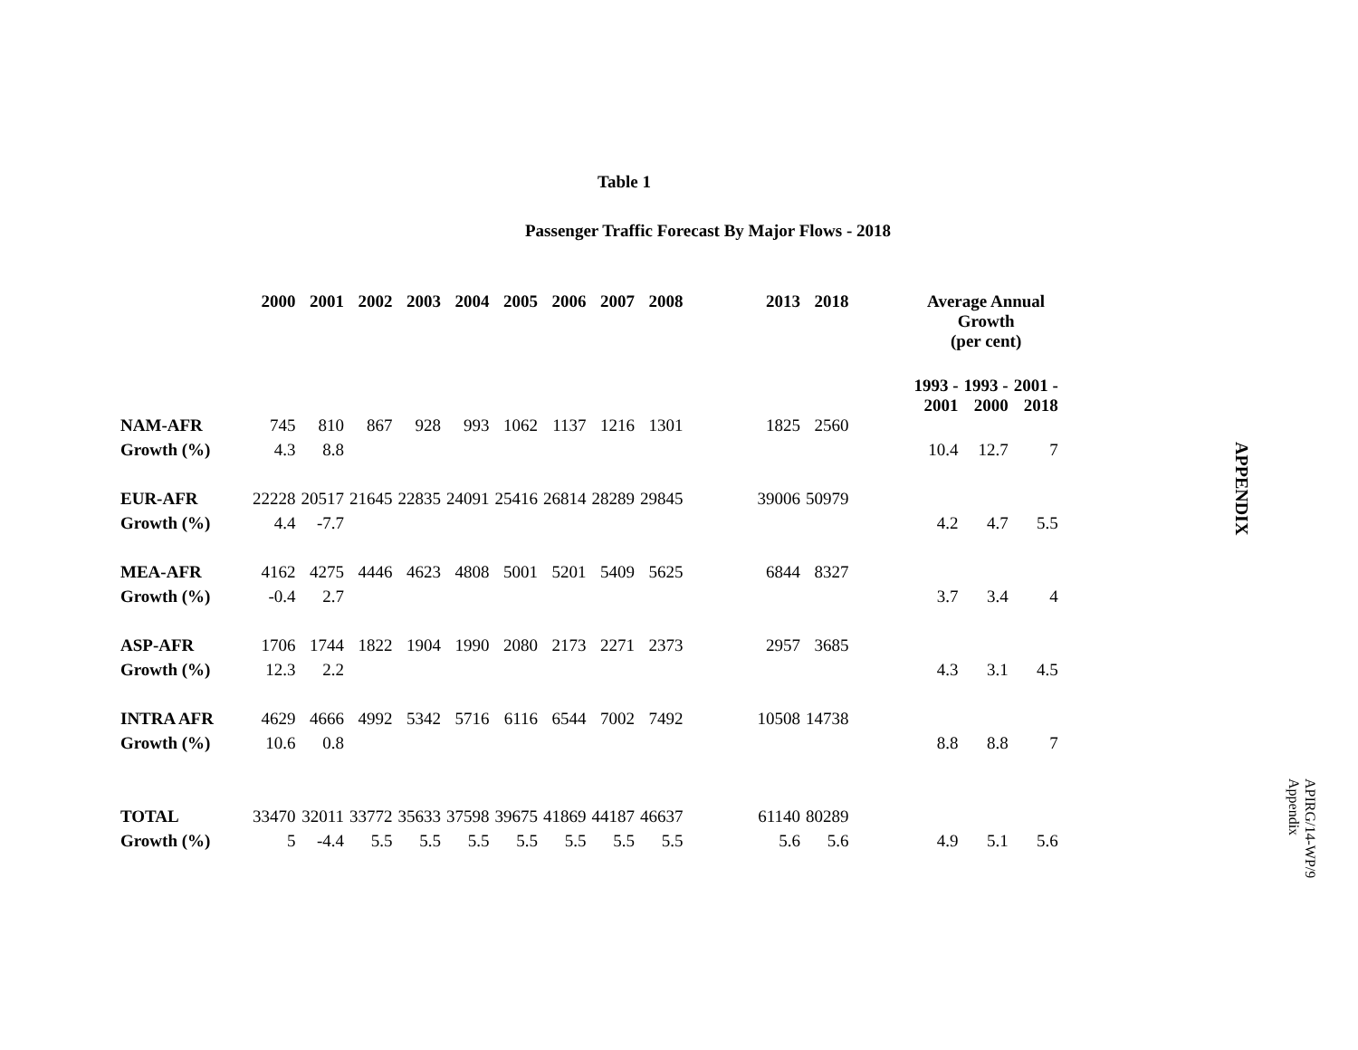Table 1
Passenger Traffic Forecast By Major Flows - 2018
| | 2000 | 2001 | 2002 | 2003 | 2004 | 2005 | 2006 | 2007 | 2008 | | 2013 | 2018 | | Average Annual Growth (per cent) | | |
| --- | --- | --- | --- | --- | --- | --- | --- | --- | --- | --- | --- | --- | --- | --- | --- | --- |
| | | | | | | | | | | | | | | 1993 - 2001 | 1993 - 2000 | 2001 - 2018 |
| NAM-AFR | 745 | 810 | 867 | 928 | 993 | 1062 | 1137 | 1216 | 1301 | | 1825 | 2560 | | | | |
| Growth (%) | 4.3 | 8.8 | | | | | | | | | | | | 10.4 | 12.7 | 7 |
| EUR-AFR | 22228 | 20517 | 21645 | 22835 | 24091 | 25416 | 26814 | 28289 | 29845 | | 39006 | 50979 | | | | |
| Growth (%) | 4.4 | -7.7 | | | | | | | | | | | | 4.2 | 4.7 | 5.5 |
| MEA-AFR | 4162 | 4275 | 4446 | 4623 | 4808 | 5001 | 5201 | 5409 | 5625 | | 6844 | 8327 | | | | |
| Growth (%) | -0.4 | 2.7 | | | | | | | | | | | | 3.7 | 3.4 | 4 |
| ASP-AFR | 1706 | 1744 | 1822 | 1904 | 1990 | 2080 | 2173 | 2271 | 2373 | | 2957 | 3685 | | | | |
| Growth (%) | 12.3 | 2.2 | | | | | | | | | | | | 4.3 | 3.1 | 4.5 |
| INTRA AFR | 4629 | 4666 | 4992 | 5342 | 5716 | 6116 | 6544 | 7002 | 7492 | | 10508 | 14738 | | | | |
| Growth (%) | 10.6 | 0.8 | | | | | | | | | | | | 8.8 | 8.8 | 7 |
| TOTAL | 33470 | 32011 | 33772 | 35633 | 37598 | 39675 | 41869 | 44187 | 46637 | | 61140 | 80289 | | | | |
| Growth (%) | 5 | -4.4 | 5.5 | 5.5 | 5.5 | 5.5 | 5.5 | 5.5 | 5.5 | | 5.6 | 5.6 | | 4.9 | 5.1 | 5.6 |
APPENDIX
APIRG/14-WP/9
Appendix